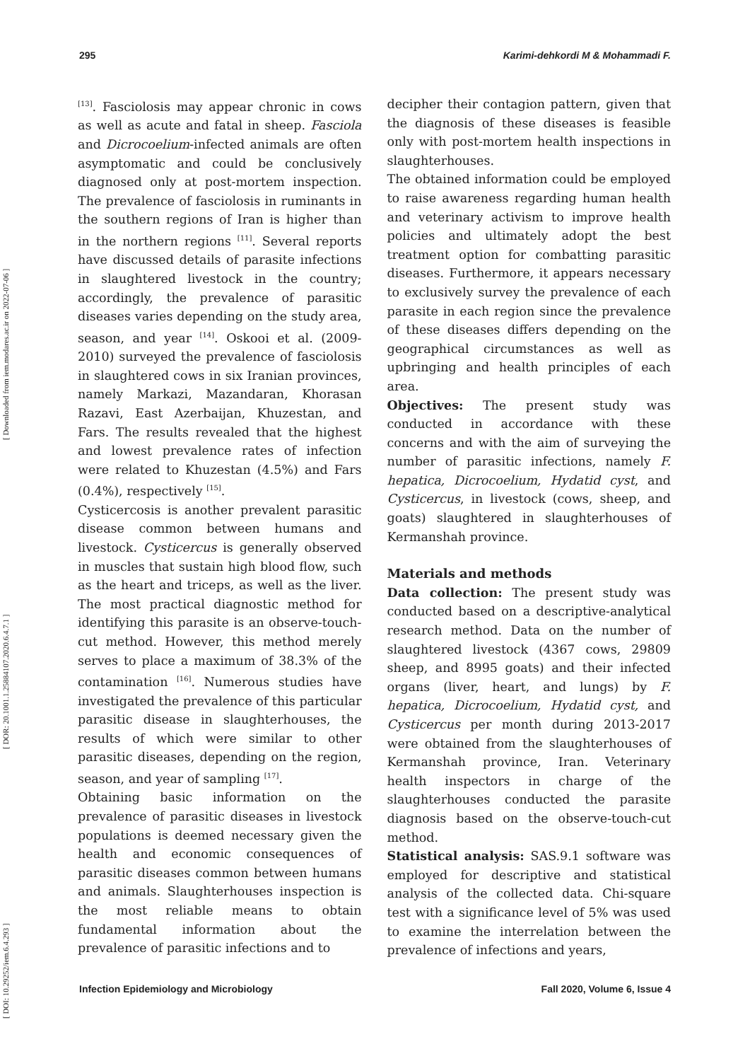295 Karimi-dehkordi M & Mohammadi F.
[ DOI: 10.29252/iem.6.4.293 ] [ DOR: 20.1001.1.25884107.2020.6.4.7.1 ] [ Downloaded from iem.modares.ac.ir on 2022-07-06 ]
<sup>[13]</sup>. Fasciolosis may appear chronic in cows as well as acute and fatal in sheep. Fasciola and Dicrocoelium-infected animals are often asymptomatic and could be conclusively diagnosed only at post-mortem inspection. The prevalence of fasciolosis in ruminants in the southern regions of Iran is higher than in the northern regions <sup>[11]</sup>. Several reports have discussed details of parasite infections in slaughtered livestock in the country; accordingly, the prevalence of parasitic diseases varies depending on the study area, season, and year <sup>[14]</sup>. Oskooi et al. (2009-2010) surveyed the prevalence of fasciolosis in slaughtered cows in six Iranian provinces, namely Markazi, Mazandaran, Khorasan Razavi, East Azerbaijan, Khuzestan, and Fars. The results revealed that the highest and lowest prevalence rates of infection were related to Khuzestan (4.5%) and Fars (0.4%), respectively <sup>[15]</sup>.
Cysticercosis is another prevalent parasitic disease common between humans and livestock. Cysticercus is generally observed in muscles that sustain high blood flow, such as the heart and triceps, as well as the liver. The most practical diagnostic method for identifying this parasite is an observe-touch-cut method. However, this method merely serves to place a maximum of 38.3% of the contamination <sup>[16]</sup>. Numerous studies have investigated the prevalence of this particular parasitic disease in slaughterhouses, the results of which were similar to other parasitic diseases, depending on the region, season, and year of sampling <sup>[17]</sup>.
Obtaining basic information on the prevalence of parasitic diseases in livestock populations is deemed necessary given the health and economic consequences of parasitic diseases common between humans and animals. Slaughterhouses inspection is the most reliable means to obtain fundamental information about the prevalence of parasitic infections and to
decipher their contagion pattern, given that the diagnosis of these diseases is feasible only with post-mortem health inspections in slaughterhouses.
The obtained information could be employed to raise awareness regarding human health and veterinary activism to improve health policies and ultimately adopt the best treatment option for combatting parasitic diseases. Furthermore, it appears necessary to exclusively survey the prevalence of each parasite in each region since the prevalence of these diseases differs depending on the geographical circumstances as well as upbringing and health principles of each area.
Objectives: The present study was conducted in accordance with these concerns and with the aim of surveying the number of parasitic infections, namely F. hepatica, Dicrocoelium, Hydatid cyst, and Cysticercus, in livestock (cows, sheep, and goats) slaughtered in slaughterhouses of Kermanshah province.
Materials and methods
Data collection: The present study was conducted based on a descriptive-analytical research method. Data on the number of slaughtered livestock (4367 cows, 29809 sheep, and 8995 goats) and their infected organs (liver, heart, and lungs) by F. hepatica, Dicrocoelium, Hydatid cyst, and Cysticercus per month during 2013-2017 were obtained from the slaughterhouses of Kermanshah province, Iran. Veterinary health inspectors in charge of the slaughterhouses conducted the parasite diagnosis based on the observe-touch-cut method.
Statistical analysis: SAS.9.1 software was employed for descriptive and statistical analysis of the collected data. Chi-square test with a significance level of 5% was used to examine the interrelation between the prevalence of infections and years,
Infection Epidemiology and Microbiology Fall 2020, Volume 6, Issue 4